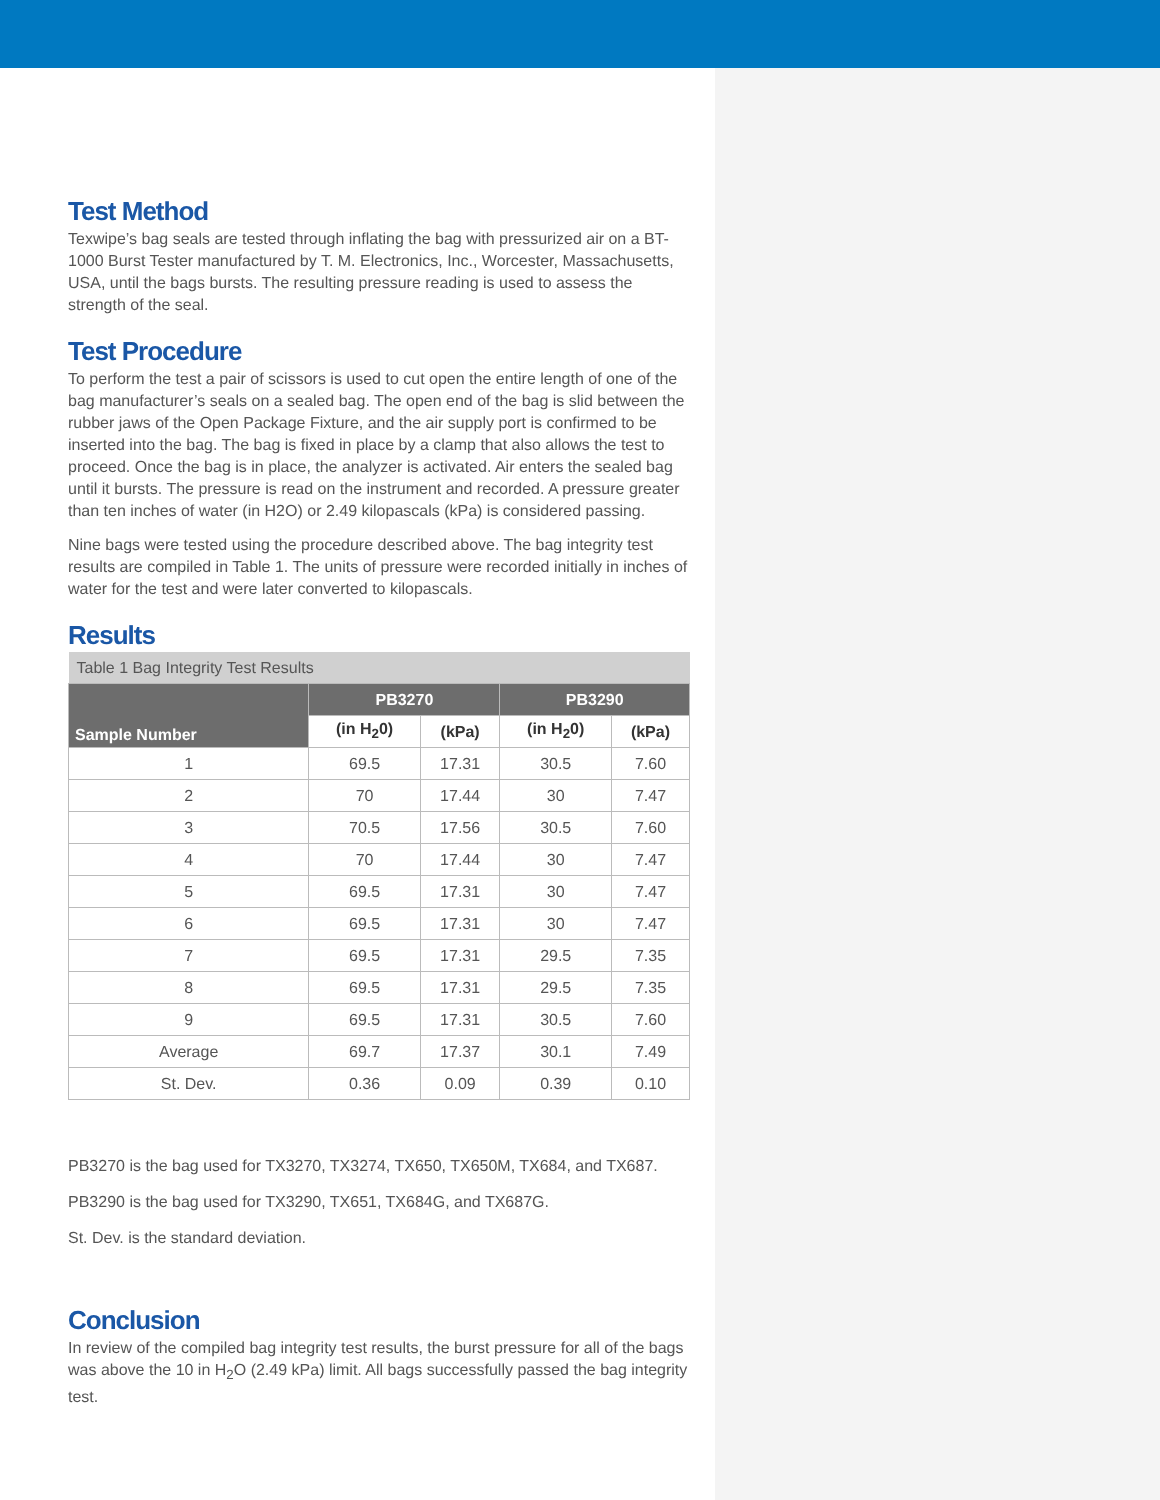Test Method
Texwipe’s bag seals are tested through inflating the bag with pressurized air on a BT-1000 Burst Tester manufactured by T. M. Electronics, Inc., Worcester, Massachusetts, USA, until the bags bursts. The resulting pressure reading is used to assess the strength of the seal.
Test Procedure
To perform the test a pair of scissors is used to cut open the entire length of one of the bag manufacturer’s seals on a sealed bag. The open end of the bag is slid between the rubber jaws of the Open Package Fixture, and the air supply port is confirmed to be inserted into the bag. The bag is fixed in place by a clamp that also allows the test to proceed. Once the bag is in place, the analyzer is activated. Air enters the sealed bag until it bursts. The pressure is read on the instrument and recorded. A pressure greater than ten inches of water (in H2O) or 2.49 kilopascals (kPa) is considered passing.
Nine bags were tested using the procedure described above. The bag integrity test results are compiled in Table 1. The units of pressure were recorded initially in inches of water for the test and were later converted to kilopascals.
Results
| Table 1 Bag Integrity Test Results | | | | |
| Sample Number | PB3270 | | PB3290 | |
| | (in H<sub>2</sub>0) | (kPa) | (in H<sub>2</sub>0) | (kPa) |
| 1 | 69.5 | 17.31 | 30.5 | 7.60 |
| 2 | 70 | 17.44 | 30 | 7.47 |
| 3 | 70.5 | 17.56 | 30.5 | 7.60 |
| 4 | 70 | 17.44 | 30 | 7.47 |
| 5 | 69.5 | 17.31 | 30 | 7.47 |
| 6 | 69.5 | 17.31 | 30 | 7.47 |
| 7 | 69.5 | 17.31 | 29.5 | 7.35 |
| 8 | 69.5 | 17.31 | 29.5 | 7.35 |
| 9 | 69.5 | 17.31 | 30.5 | 7.60 |
| Average | 69.7 | 17.37 | 30.1 | 7.49 |
| St. Dev. | 0.36 | 0.09 | 0.39 | 0.10 |
PB3270 is the bag used for TX3270, TX3274, TX650, TX650M, TX684, and TX687.
PB3290 is the bag used for TX3290, TX651, TX684G, and TX687G.
St. Dev. is the standard deviation.
Conclusion
In review of the compiled bag integrity test results, the burst pressure for all of the bags was above the 10 in H<sub>2</sub>O (2.49 kPa) limit. All bags successfully passed the bag integrity test.